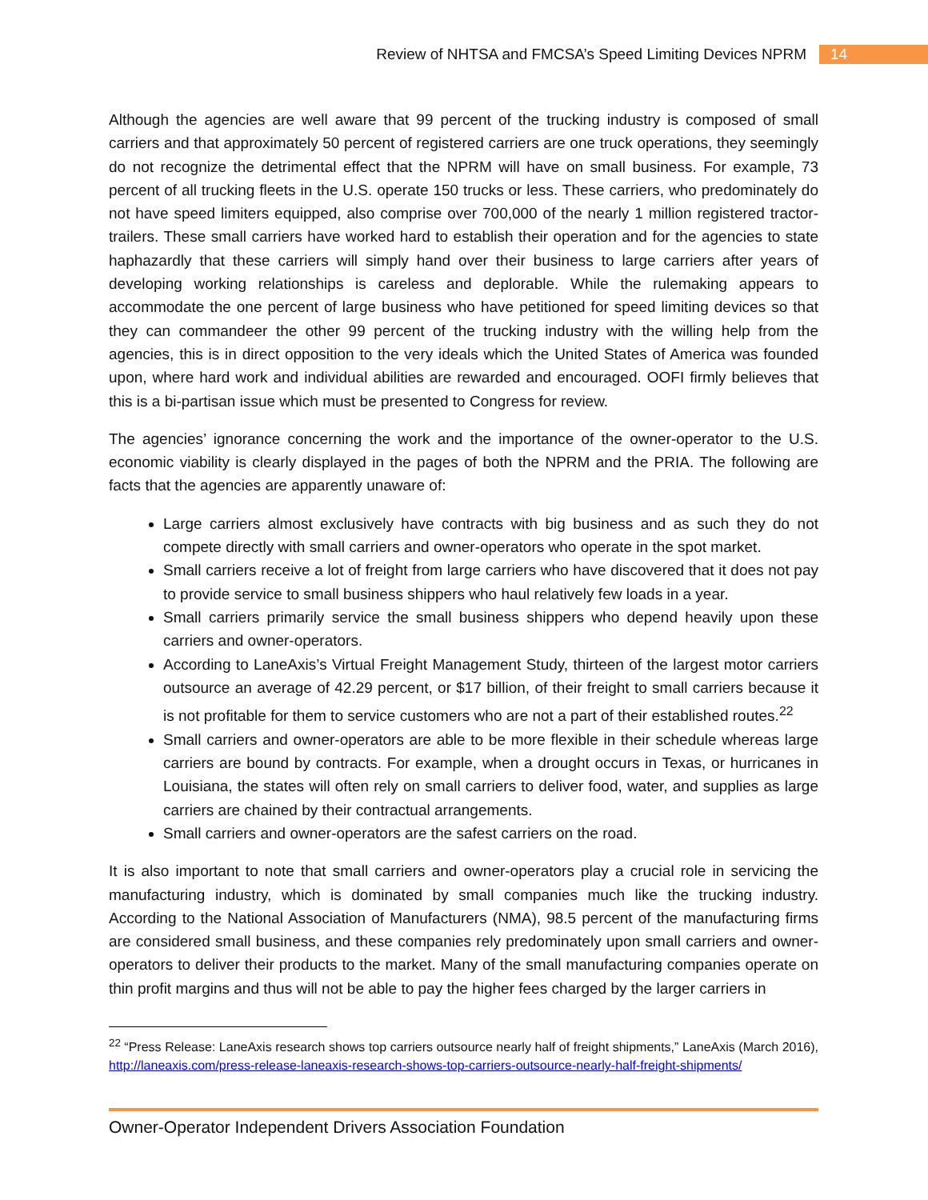Review of NHTSA and FMCSA’s Speed Limiting Devices NPRM 14
Although the agencies are well aware that 99 percent of the trucking industry is composed of small carriers and that approximately 50 percent of registered carriers are one truck operations, they seemingly do not recognize the detrimental effect that the NPRM will have on small business. For example, 73 percent of all trucking fleets in the U.S. operate 150 trucks or less. These carriers, who predominately do not have speed limiters equipped, also comprise over 700,000 of the nearly 1 million registered tractor-trailers. These small carriers have worked hard to establish their operation and for the agencies to state haphazardly that these carriers will simply hand over their business to large carriers after years of developing working relationships is careless and deplorable. While the rulemaking appears to accommodate the one percent of large business who have petitioned for speed limiting devices so that they can commandeer the other 99 percent of the trucking industry with the willing help from the agencies, this is in direct opposition to the very ideals which the United States of America was founded upon, where hard work and individual abilities are rewarded and encouraged. OOFI firmly believes that this is a bi-partisan issue which must be presented to Congress for review.
The agencies’ ignorance concerning the work and the importance of the owner-operator to the U.S. economic viability is clearly displayed in the pages of both the NPRM and the PRIA. The following are facts that the agencies are apparently unaware of:
Large carriers almost exclusively have contracts with big business and as such they do not compete directly with small carriers and owner-operators who operate in the spot market.
Small carriers receive a lot of freight from large carriers who have discovered that it does not pay to provide service to small business shippers who haul relatively few loads in a year.
Small carriers primarily service the small business shippers who depend heavily upon these carriers and owner-operators.
According to LaneAxis’s Virtual Freight Management Study, thirteen of the largest motor carriers outsource an average of 42.29 percent, or $17 billion, of their freight to small carriers because it is not profitable for them to service customers who are not a part of their established routes.<sup>22</sup>
Small carriers and owner-operators are able to be more flexible in their schedule whereas large carriers are bound by contracts. For example, when a drought occurs in Texas, or hurricanes in Louisiana, the states will often rely on small carriers to deliver food, water, and supplies as large carriers are chained by their contractual arrangements.
Small carriers and owner-operators are the safest carriers on the road.
It is also important to note that small carriers and owner-operators play a crucial role in servicing the manufacturing industry, which is dominated by small companies much like the trucking industry. According to the National Association of Manufacturers (NMA), 98.5 percent of the manufacturing firms are considered small business, and these companies rely predominately upon small carriers and owner-operators to deliver their products to the market. Many of the small manufacturing companies operate on thin profit margins and thus will not be able to pay the higher fees charged by the larger carriers in
<sup>22</sup> “Press Release: LaneAxis research shows top carriers outsource nearly half of freight shipments,” LaneAxis (March 2016), http://laneaxis.com/press-release-laneaxis-research-shows-top-carriers-outsource-nearly-half-freight-shipments/
Owner-Operator Independent Drivers Association Foundation